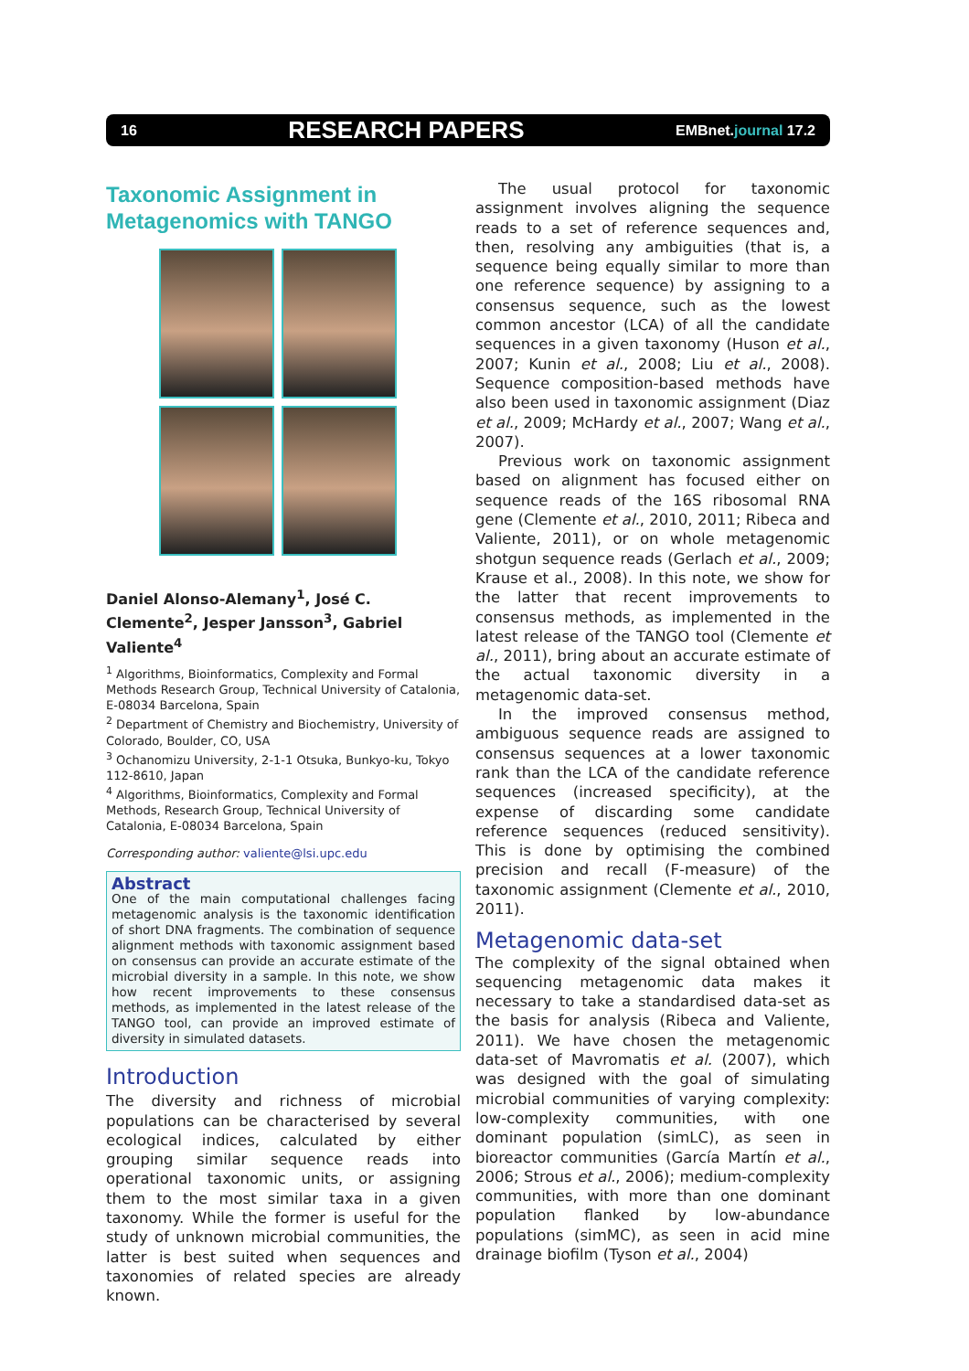16 RESEARCH PAPERS EMBnet.journal 17.2
Taxonomic Assignment in Metagenomics with TANGO
Daniel Alonso-Alemany<sup>1</sup>, José C. Clemente<sup>2</sup>, Jesper Jansson<sup>3</sup>, Gabriel Valiente<sup>4</sup>
<sup>1</sup> Algorithms, Bioinformatics, Complexity and Formal Methods Research Group, Technical University of Catalonia, E-08034 Barcelona, Spain
<sup>2</sup> Department of Chemistry and Biochemistry, University of Colorado, Boulder, CO, USA
<sup>3</sup> Ochanomizu University, 2-1-1 Otsuka, Bunkyo-ku, Tokyo 112-8610, Japan
<sup>4</sup> Algorithms, Bioinformatics, Complexity and Formal Methods, Research Group, Technical University of Catalonia, E-08034 Barcelona, Spain
Corresponding author: valiente@lsi.upc.edu
Abstract
One of the main computational challenges facing metagenomic analysis is the taxonomic identification of short DNA fragments. The combination of sequence alignment methods with taxonomic assignment based on consensus can provide an accurate estimate of the microbial diversity in a sample. In this note, we show how recent improvements to these consensus methods, as implemented in the latest release of the TANGO tool, can provide an improved estimate of diversity in simulated datasets.
Introduction
The diversity and richness of microbial populations can be characterised by several ecological indices, calculated by either grouping similar sequence reads into operational taxonomic units, or assigning them to the most similar taxa in a given taxonomy. While the former is useful for the study of unknown microbial communities, the latter is best suited when sequences and taxonomies of related species are already known.
The usual protocol for taxonomic assignment involves aligning the sequence reads to a set of reference sequences and, then, resolving any ambiguities (that is, a sequence being equally similar to more than one reference sequence) by assigning to a consensus sequence, such as the lowest common ancestor (LCA) of all the candidate sequences in a given taxonomy (Huson et al., 2007; Kunin et al., 2008; Liu et al., 2008). Sequence composition-based methods have also been used in taxonomic assignment (Diaz et al., 2009; McHardy et al., 2007; Wang et al., 2007).
Previous work on taxonomic assignment based on alignment has focused either on sequence reads of the 16S ribosomal RNA gene (Clemente et al., 2010, 2011; Ribeca and Valiente, 2011), or on whole metagenomic shotgun sequence reads (Gerlach et al., 2009; Krause et al., 2008). In this note, we show for the latter that recent improvements to consensus methods, as implemented in the latest release of the TANGO tool (Clemente et al., 2011), bring about an accurate estimate of the actual taxonomic diversity in a metagenomic data-set.
In the improved consensus method, ambiguous sequence reads are assigned to consensus sequences at a lower taxonomic rank than the LCA of the candidate reference sequences (increased specificity), at the expense of discarding some candidate reference sequences (reduced sensitivity). This is done by optimising the combined precision and recall (F-measure) of the taxonomic assignment (Clemente et al., 2010, 2011).
Metagenomic data-set
The complexity of the signal obtained when sequencing metagenomic data makes it necessary to take a standardised data-set as the basis for analysis (Ribeca and Valiente, 2011). We have chosen the metagenomic data-set of Mavromatis et al. (2007), which was designed with the goal of simulating microbial communities of varying complexity: low-complexity communities, with one dominant population (simLC), as seen in bioreactor communities (García Martín et al., 2006; Strous et al., 2006); medium-complexity communities, with more than one dominant population flanked by low-abundance populations (simMC), as seen in acid mine drainage biofilm (Tyson et al., 2004)